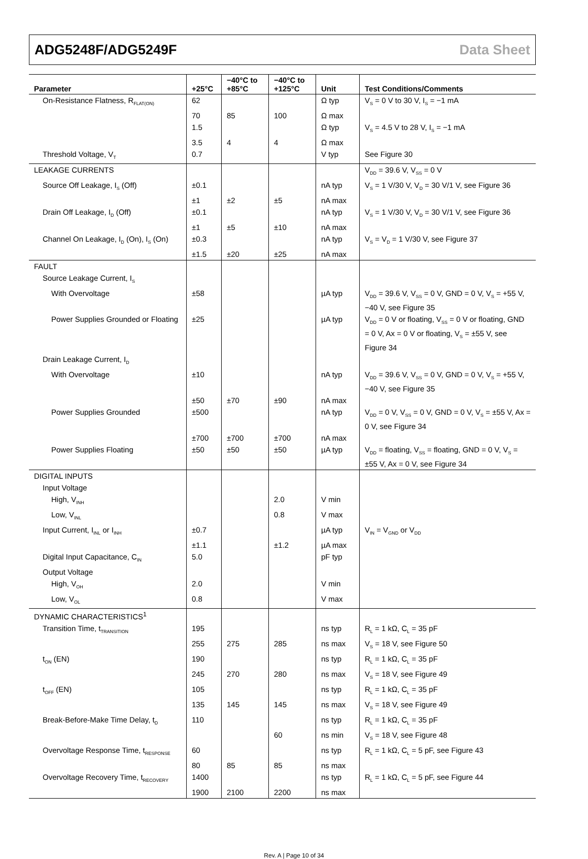ADG5248F/ADG5249F Data Sheet
| Parameter | +25°C | −40°C to +85°C | −40°C to +125°C | Unit | Test Conditions/Comments |
| --- | --- | --- | --- | --- | --- |
| On-Resistance Flatness, R<sub>FLAT(ON)</sub> | 62 | | | Ω typ | V<sub>S</sub> = 0 V to 30 V, I<sub>S</sub> = −1 mA |
| | 70 | 85 | 100 | Ω max | |
| | 1.5 | | | Ω typ | V<sub>S</sub> = 4.5 V to 28 V, I<sub>S</sub> = −1 mA |
| | 3.5 | 4 | 4 | Ω max | |
| Threshold Voltage, V<sub>T</sub> | 0.7 | | | V typ | See Figure 30 |
| LEAKAGE CURRENTS | | | | | V<sub>DD</sub> = 39.6 V, V<sub>SS</sub> = 0 V |
| Source Off Leakage, I<sub>S</sub> (Off) | ±0.1 | | | nA typ | V<sub>S</sub> = 1 V/30 V, V<sub>D</sub> = 30 V/1 V, see Figure 36 |
| | ±1 | ±2 | ±5 | nA max | |
| Drain Off Leakage, I<sub>D</sub> (Off) | ±0.1 | | | nA typ | V<sub>S</sub> = 1 V/30 V, V<sub>D</sub> = 30 V/1 V, see Figure 36 |
| | ±1 | ±5 | ±10 | nA max | |
| Channel On Leakage, I<sub>D</sub> (On), I<sub>S</sub> (On) | ±0.3 | | | nA typ | V<sub>S</sub> = V<sub>D</sub> = 1 V/30 V, see Figure 37 |
| | ±1.5 | ±20 | ±25 | nA max | |
| FAULT | | | | | |
| Source Leakage Current, I<sub>S</sub> | | | | | |
| With Overvoltage | ±58 | | | µA typ | V<sub>DD</sub> = 39.6 V, V<sub>SS</sub> = 0 V, GND = 0 V, V<sub>S</sub> = +55 V, −40 V, see Figure 35 |
| Power Supplies Grounded or Floating | ±25 | | | µA typ | V<sub>DD</sub> = 0 V or floating, V<sub>SS</sub> = 0 V or floating, GND = 0 V, Ax = 0 V or floating, V<sub>S</sub> = ±55 V, see Figure 34 |
| Drain Leakage Current, I<sub>D</sub> | | | | | |
| With Overvoltage | ±10 | | | nA typ | V<sub>DD</sub> = 39.6 V, V<sub>SS</sub> = 0 V, GND = 0 V, V<sub>S</sub> = +55 V, −40 V, see Figure 35 |
| | ±50 | ±70 | ±90 | nA max | |
| Power Supplies Grounded | ±500 | | | nA typ | V<sub>DD</sub> = 0 V, V<sub>SS</sub> = 0 V, GND = 0 V, V<sub>S</sub> = ±55 V, Ax = 0 V, see Figure 34 |
| | ±700 | ±700 | ±700 | nA max | |
| Power Supplies Floating | ±50 | ±50 | ±50 | µA typ | V<sub>DD</sub> = floating, V<sub>SS</sub> = floating, GND = 0 V, V<sub>S</sub> = ±55 V, Ax = 0 V, see Figure 34 |
| DIGITAL INPUTS | | | | | |
| Input Voltage | | | | | |
| High, V<sub>INH</sub> | | | 2.0 | V min | |
| Low, V<sub>INL</sub> | | | 0.8 | V max | |
| Input Current, I<sub>INL</sub> or I<sub>INH</sub> | ±0.7 | | | µA typ | V<sub>IN</sub> = V<sub>GND</sub> or V<sub>DD</sub> |
| | ±1.1 | | ±1.2 | µA max | |
| Digital Input Capacitance, C<sub>IN</sub> | 5.0 | | | pF typ | |
| Output Voltage | | | | | |
| High, V<sub>OH</sub> | 2.0 | | | V min | |
| Low, V<sub>OL</sub> | 0.8 | | | V max | |
| DYNAMIC CHARACTERISTICS<sup>1</sup> | | | | | |
| Transition Time, t<sub>TRANSITION</sub> | 195 | | | ns typ | R<sub>L</sub> = 1 kΩ, C<sub>L</sub> = 35 pF |
| | 255 | 275 | 285 | ns max | V<sub>S</sub> = 18 V, see Figure 50 |
| t<sub>ON</sub> (EN) | 190 | | | ns typ | R<sub>L</sub> = 1 kΩ, C<sub>L</sub> = 35 pF |
| | 245 | 270 | 280 | ns max | V<sub>S</sub> = 18 V, see Figure 49 |
| t<sub>OFF</sub> (EN) | 105 | | | ns typ | R<sub>L</sub> = 1 kΩ, C<sub>L</sub> = 35 pF |
| | 135 | 145 | 145 | ns max | V<sub>S</sub> = 18 V, see Figure 49 |
| Break-Before-Make Time Delay, t<sub>D</sub> | 110 | | | ns typ | R<sub>L</sub> = 1 kΩ, C<sub>L</sub> = 35 pF |
| | | | 60 | ns min | V<sub>S</sub> = 18 V, see Figure 48 |
| Overvoltage Response Time, t<sub>RESPONSE</sub> | 60 | | | ns typ | R<sub>L</sub> = 1 kΩ, C<sub>L</sub> = 5 pF, see Figure 43 |
| | 80 | 85 | 85 | ns max | |
| Overvoltage Recovery Time, t<sub>RECOVERY</sub> | 1400 | | | ns typ | R<sub>L</sub> = 1 kΩ, C<sub>L</sub> = 5 pF, see Figure 44 |
| | 1900 | 2100 | 2200 | ns max | |
Rev. A | Page 10 of 34